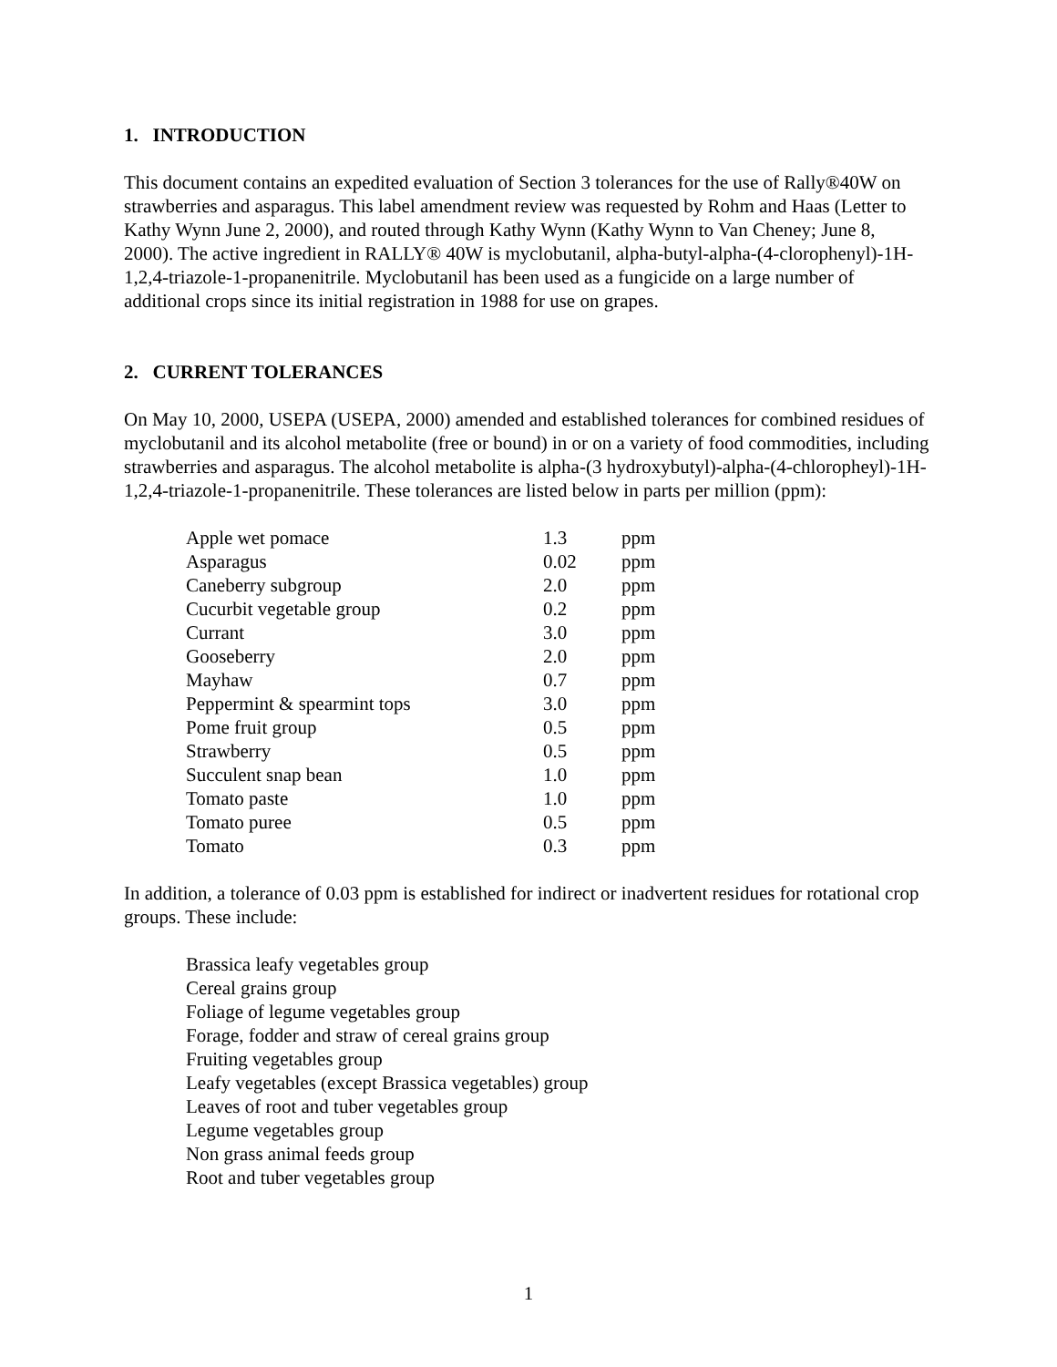1. INTRODUCTION
This document contains an expedited evaluation of Section 3 tolerances for the use of Rally®40W on strawberries and asparagus. This label amendment review was requested by Rohm and Haas (Letter to Kathy Wynn June 2, 2000), and routed through Kathy Wynn (Kathy Wynn to Van Cheney; June 8, 2000). The active ingredient in RALLY® 40W is myclobutanil, alpha-butyl-alpha-(4-clorophenyl)-1H-1,2,4-triazole-1-propanenitrile. Myclobutanil has been used as a fungicide on a large number of additional crops since its initial registration in 1988 for use on grapes.
2. CURRENT TOLERANCES
On May 10, 2000, USEPA (USEPA, 2000) amended and established tolerances for combined residues of myclobutanil and its alcohol metabolite (free or bound) in or on a variety of food commodities, including strawberries and asparagus. The alcohol metabolite is alpha-(3 hydroxybutyl)-alpha-(4-chloropheyl)-1H-1,2,4-triazole-1-propanenitrile. These tolerances are listed below in parts per million (ppm):
| Apple wet pomace | 1.3 | ppm |
| Asparagus | 0.02 | ppm |
| Caneberry subgroup | 2.0 | ppm |
| Cucurbit vegetable group | 0.2 | ppm |
| Currant | 3.0 | ppm |
| Gooseberry | 2.0 | ppm |
| Mayhaw | 0.7 | ppm |
| Peppermint & spearmint tops | 3.0 | ppm |
| Pome fruit group | 0.5 | ppm |
| Strawberry | 0.5 | ppm |
| Succulent snap bean | 1.0 | ppm |
| Tomato paste | 1.0 | ppm |
| Tomato puree | 0.5 | ppm |
| Tomato | 0.3 | ppm |
In addition, a tolerance of 0.03 ppm is established for indirect or inadvertent residues for rotational crop groups. These include:
Brassica leafy vegetables group
Cereal grains group
Foliage of legume vegetables group
Forage, fodder and straw of cereal grains group
Fruiting vegetables group
Leafy vegetables (except Brassica vegetables) group
Leaves of root and tuber vegetables group
Legume vegetables group
Non grass animal feeds group
Root and tuber vegetables group
1